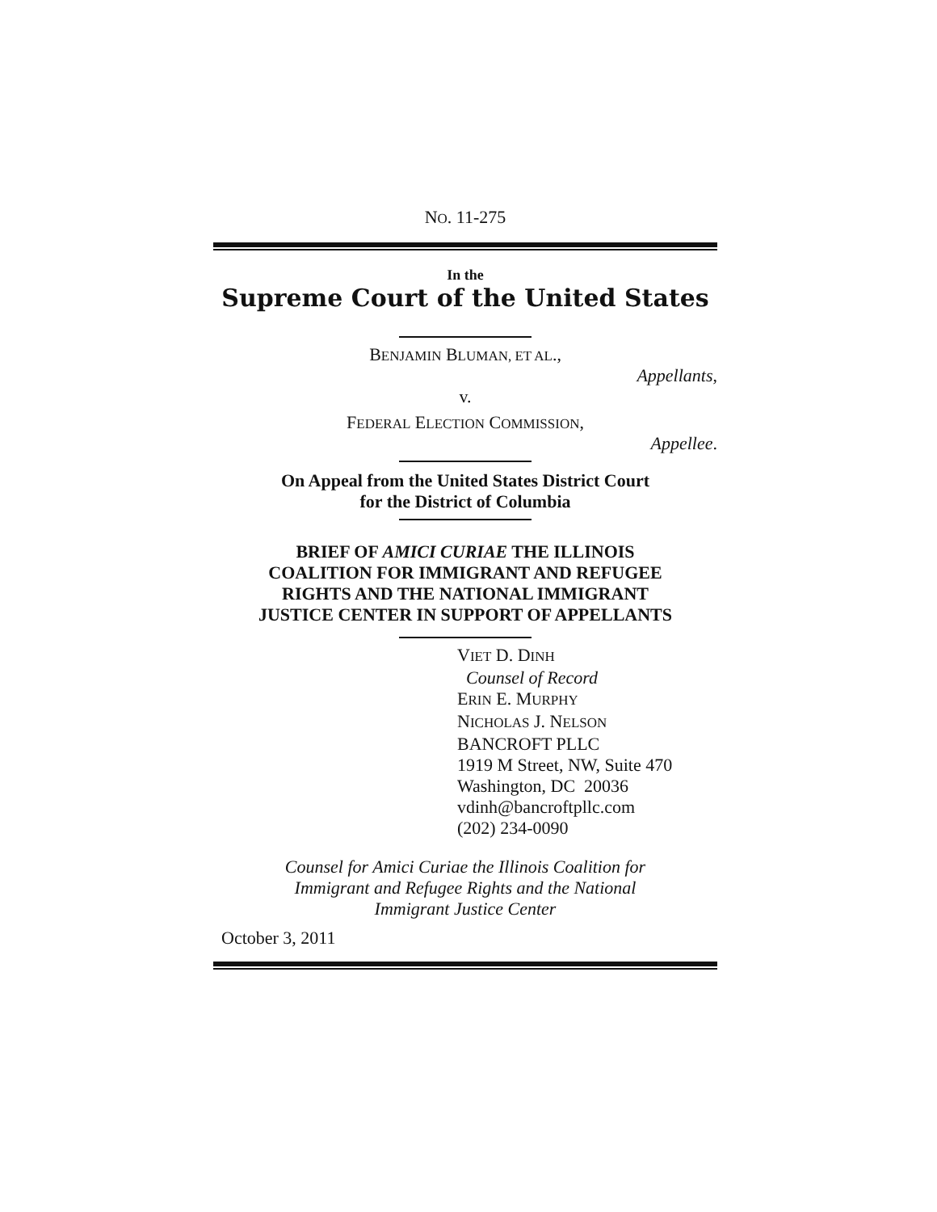NO. 11-275
In the
Supreme Court of the United States
BENJAMIN BLUMAN, ET AL.,
Appellants,
v.
FEDERAL ELECTION COMMISSION,
Appellee.
On Appeal from the United States District Court
for the District of Columbia
BRIEF OF AMICI CURIAE THE ILLINOIS
COALITION FOR IMMIGRANT AND REFUGEE
RIGHTS AND THE NATIONAL IMMIGRANT
JUSTICE CENTER IN SUPPORT OF APPELLANTS
VIET D. DINH
Counsel of Record
ERIN E. MURPHY
NICHOLAS J. NELSON
BANCROFT PLLC
1919 M Street, NW, Suite 470
Washington, DC 20036
vdinh@bancroftpllc.com
(202) 234-0090
Counsel for Amici Curiae the Illinois Coalition for
Immigrant and Refugee Rights and the National
Immigrant Justice Center
October 3, 2011